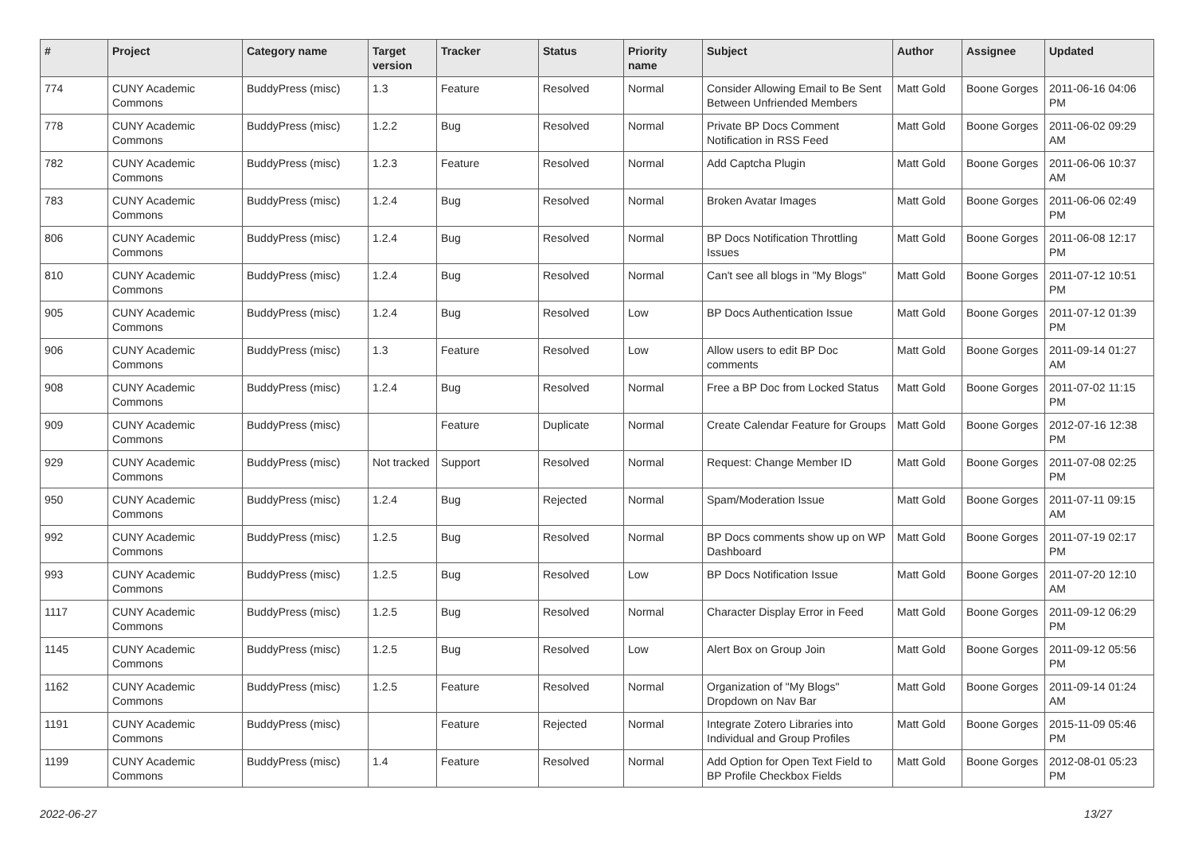| # | Project | Category name | Target version | Tracker | Status | Priority name | Subject | Author | Assignee | Updated |
| --- | --- | --- | --- | --- | --- | --- | --- | --- | --- | --- |
| 774 | CUNY Academic Commons | BuddyPress (misc) | 1.3 | Feature | Resolved | Normal | Consider Allowing Email to Be Sent Between Unfriended Members | Matt Gold | Boone Gorges | 2011-06-16 04:06 PM |
| 778 | CUNY Academic Commons | BuddyPress (misc) | 1.2.2 | Bug | Resolved | Normal | Private BP Docs Comment Notification in RSS Feed | Matt Gold | Boone Gorges | 2011-06-02 09:29 AM |
| 782 | CUNY Academic Commons | BuddyPress (misc) | 1.2.3 | Feature | Resolved | Normal | Add Captcha Plugin | Matt Gold | Boone Gorges | 2011-06-06 10:37 AM |
| 783 | CUNY Academic Commons | BuddyPress (misc) | 1.2.4 | Bug | Resolved | Normal | Broken Avatar Images | Matt Gold | Boone Gorges | 2011-06-06 02:49 PM |
| 806 | CUNY Academic Commons | BuddyPress (misc) | 1.2.4 | Bug | Resolved | Normal | BP Docs Notification Throttling Issues | Matt Gold | Boone Gorges | 2011-06-08 12:17 PM |
| 810 | CUNY Academic Commons | BuddyPress (misc) | 1.2.4 | Bug | Resolved | Normal | Can't see all blogs in "My Blogs" | Matt Gold | Boone Gorges | 2011-07-12 10:51 PM |
| 905 | CUNY Academic Commons | BuddyPress (misc) | 1.2.4 | Bug | Resolved | Low | BP Docs Authentication Issue | Matt Gold | Boone Gorges | 2011-07-12 01:39 PM |
| 906 | CUNY Academic Commons | BuddyPress (misc) | 1.3 | Feature | Resolved | Low | Allow users to edit BP Doc comments | Matt Gold | Boone Gorges | 2011-09-14 01:27 AM |
| 908 | CUNY Academic Commons | BuddyPress (misc) | 1.2.4 | Bug | Resolved | Normal | Free a BP Doc from Locked Status | Matt Gold | Boone Gorges | 2011-07-02 11:15 PM |
| 909 | CUNY Academic Commons | BuddyPress (misc) | | Feature | Duplicate | Normal | Create Calendar Feature for Groups | Matt Gold | Boone Gorges | 2012-07-16 12:38 PM |
| 929 | CUNY Academic Commons | BuddyPress (misc) | Not tracked | Support | Resolved | Normal | Request: Change Member ID | Matt Gold | Boone Gorges | 2011-07-08 02:25 PM |
| 950 | CUNY Academic Commons | BuddyPress (misc) | 1.2.4 | Bug | Rejected | Normal | Spam/Moderation Issue | Matt Gold | Boone Gorges | 2011-07-11 09:15 AM |
| 992 | CUNY Academic Commons | BuddyPress (misc) | 1.2.5 | Bug | Resolved | Normal | BP Docs comments show up on WP Dashboard | Matt Gold | Boone Gorges | 2011-07-19 02:17 PM |
| 993 | CUNY Academic Commons | BuddyPress (misc) | 1.2.5 | Bug | Resolved | Low | BP Docs Notification Issue | Matt Gold | Boone Gorges | 2011-07-20 12:10 AM |
| 1117 | CUNY Academic Commons | BuddyPress (misc) | 1.2.5 | Bug | Resolved | Normal | Character Display Error in Feed | Matt Gold | Boone Gorges | 2011-09-12 06:29 PM |
| 1145 | CUNY Academic Commons | BuddyPress (misc) | 1.2.5 | Bug | Resolved | Low | Alert Box on Group Join | Matt Gold | Boone Gorges | 2011-09-12 05:56 PM |
| 1162 | CUNY Academic Commons | BuddyPress (misc) | 1.2.5 | Feature | Resolved | Normal | Organization of "My Blogs" Dropdown on Nav Bar | Matt Gold | Boone Gorges | 2011-09-14 01:24 AM |
| 1191 | CUNY Academic Commons | BuddyPress (misc) | | Feature | Rejected | Normal | Integrate Zotero Libraries into Individual and Group Profiles | Matt Gold | Boone Gorges | 2015-11-09 05:46 PM |
| 1199 | CUNY Academic Commons | BuddyPress (misc) | 1.4 | Feature | Resolved | Normal | Add Option for Open Text Field to BP Profile Checkbox Fields | Matt Gold | Boone Gorges | 2012-08-01 05:23 PM |
2022-06-27 13/27